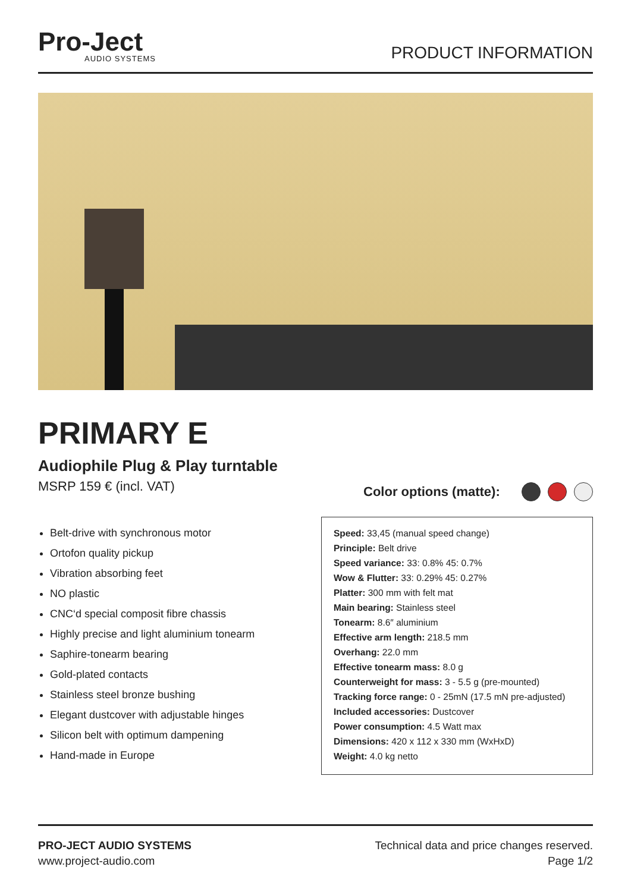Pro-Ject
AUDIO SYSTEMS
PRODUCT INFORMATION
PRIMARY E
Audiophile Plug & Play turntable
MSRP 159 € (incl. VAT)
Color options (matte):
Belt-drive with synchronous motor
Ortofon quality pickup
Vibration absorbing feet
NO plastic
CNC‘d special composit fibre chassis
Highly precise and light aluminium tonearm
Saphire-tonearm bearing
Gold-plated contacts
Stainless steel bronze bushing
Elegant dustcover with adjustable hinges
Silicon belt with optimum dampening
Hand-made in Europe
Speed: 33,45 (manual speed change)
Principle: Belt drive
Speed variance: 33: 0.8% 45: 0.7%
Wow & Flutter: 33: 0.29% 45: 0.27%
Platter: 300 mm with felt mat
Main bearing: Stainless steel
Tonearm: 8.6″ aluminium
Effective arm length: 218.5 mm
Overhang: 22.0 mm
Effective tonearm mass: 8.0 g
Counterweight for mass: 3 - 5.5 g (pre-mounted)
Tracking force range: 0 - 25mN (17.5 mN pre-adjusted)
Included accessories: Dustcover
Power consumption: 4.5 Watt max
Dimensions: 420 x 112 x 330 mm (WxHxD)
Weight: 4.0 kg netto
PRO-JECT AUDIO SYSTEMS
www.project-audio.com
Technical data and price changes reserved.
Page 1/2